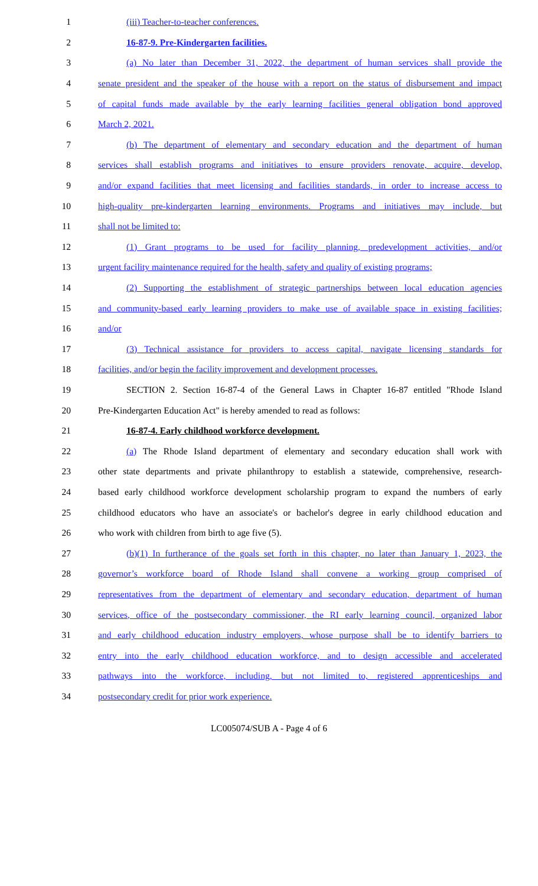1 (iii) Teacher-to-teacher conferences.
2 16-87-9. Pre-Kindergarten facilities.
3
(a) No later than December 31, 2022, the department of human services shall provide the
4
senate president and the speaker of the house with a report on the status of disbursement and impact
5
of capital funds made available by the early learning facilities general obligation bond approved
6 March 2, 2021.
7
(b) The department of elementary and secondary education and the department of human
8
services shall establish programs and initiatives to ensure providers renovate, acquire, develop,
9
and/or expand facilities that meet licensing and facilities standards, in order to increase access to
10
high-quality pre-kindergarten learning environments. Programs and initiatives may include, but
11 shall not be limited to:
12
(1) Grant programs to be used for facility planning, predevelopment activities, and/or
13
urgent facility maintenance required for the health, safety and quality of existing programs;
14
(2) Supporting the establishment of strategic partnerships between local education agencies
15
and community-based early learning providers to make use of available space in existing facilities;
16 and/or
17
(3) Technical assistance for providers to access capital, navigate licensing standards for
18
facilities, and/or begin the facility improvement and development processes.
19
SECTION 2. Section 16-87-4 of the General Laws in Chapter 16-87 entitled "Rhode Island
20 Pre-Kindergarten Education Act" is hereby amended to read as follows:
21 16-87-4. Early childhood workforce development.
22
(a) The Rhode Island department of elementary and secondary education shall work with
23
other state departments and private philanthropy to establish a statewide, comprehensive, research-
24
based early childhood workforce development scholarship program to expand the numbers of early
25
childhood educators who have an associate's or bachelor's degree in early childhood education and
26 who work with children from birth to age five (5).
27
(b)(1) In furtherance of the goals set forth in this chapter, no later than January 1, 2023, the
28
governor’s workforce board of Rhode Island shall convene a working group comprised of
29
representatives from the department of elementary and secondary education, department of human
30
services, office of the postsecondary commissioner, the RI early learning council, organized labor
31
and early childhood education industry employers, whose purpose shall be to identify barriers to
32
entry into the early childhood education workforce, and to design accessible and accelerated
33
pathways into the workforce, including, but not limited to, registered apprenticeships and
34 postsecondary credit for prior work experience.
LC005074/SUB A - Page 4 of 6